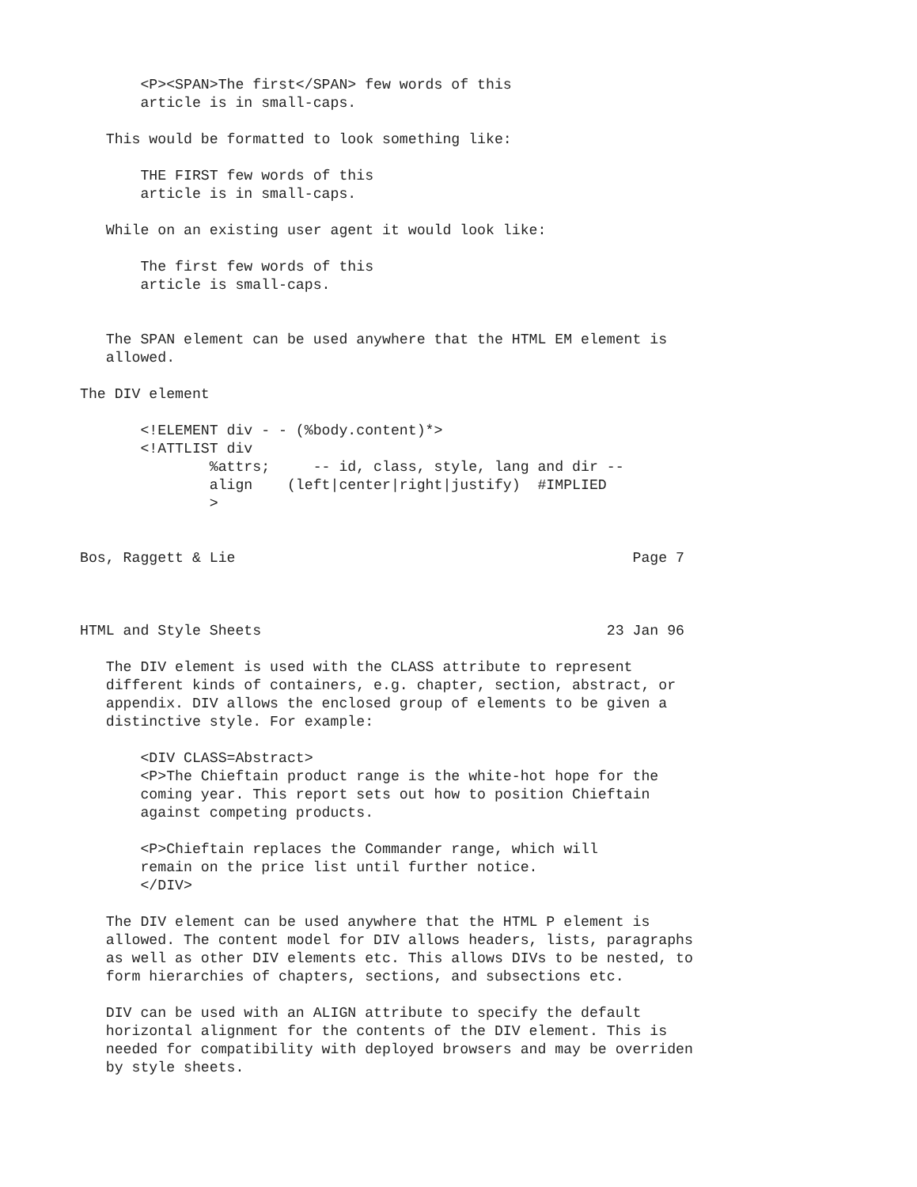<P><SPAN>The first</SPAN> few words of this
       article is in small-caps.

   This would be formatted to look something like:

       THE FIRST few words of this
       article is in small-caps.

   While on an existing user agent it would look like:

       The first few words of this
       article is small-caps.


   The SPAN element can be used anywhere that the HTML EM element is
   allowed.

The DIV element

       <!ELEMENT div - - (%body.content)*>
       <!ATTLIST div
               %attrs;     -- id, class, style, lang and dir --
               align    (left|center|right|justify)  #IMPLIED
               >


Bos, Raggett & Lie                                              Page 7



HTML and Style Sheets                                        23 Jan 96

   The DIV element is used with the CLASS attribute to represent
   different kinds of containers, e.g. chapter, section, abstract, or
   appendix. DIV allows the enclosed group of elements to be given a
   distinctive style. For example:

       <DIV CLASS=Abstract>
       <P>The Chieftain product range is the white-hot hope for the
       coming year. This report sets out how to position Chieftain
       against competing products.

       <P>Chieftain replaces the Commander range, which will
       remain on the price list until further notice.
       </DIV>

   The DIV element can be used anywhere that the HTML P element is
   allowed. The content model for DIV allows headers, lists, paragraphs
   as well as other DIV elements etc. This allows DIVs to be nested, to
   form hierarchies of chapters, sections, and subsections etc.

   DIV can be used with an ALIGN attribute to specify the default
   horizontal alignment for the contents of the DIV element. This is
   needed for compatibility with deployed browsers and may be overriden
   by style sheets.